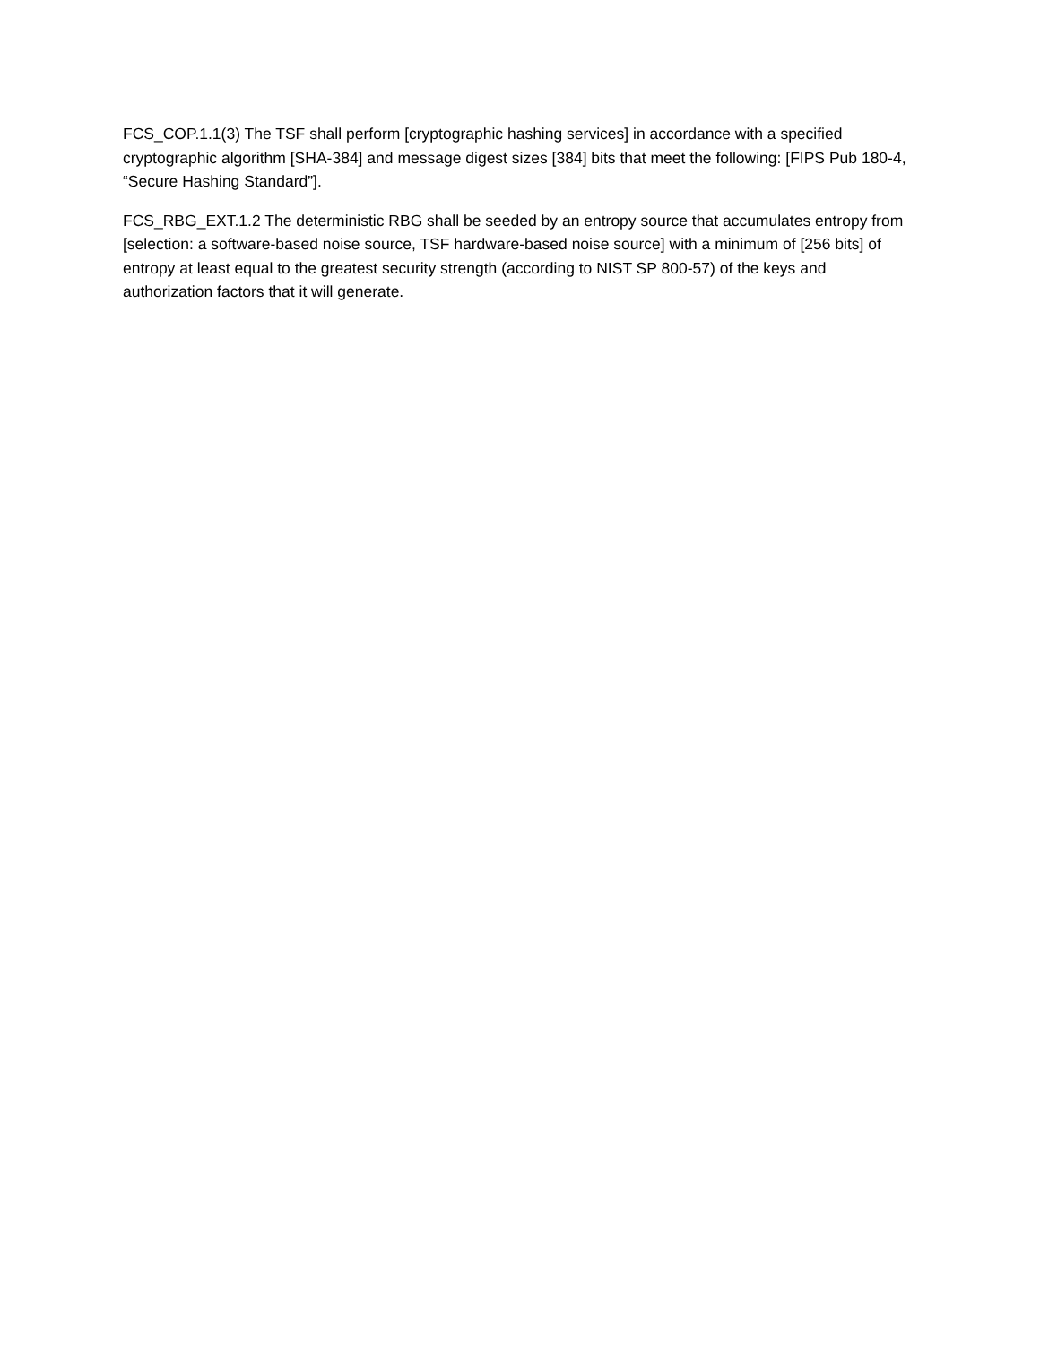FCS_COP.1.1(3) The TSF shall perform [cryptographic hashing services] in accordance with a specified cryptographic algorithm [SHA-384] and message digest sizes [384] bits that meet the following: [FIPS Pub 180-4, “Secure Hashing Standard”].
FCS_RBG_EXT.1.2 The deterministic RBG shall be seeded by an entropy source that accumulates entropy from [selection: a software-based noise source, TSF hardware-based noise source] with a minimum of [256 bits] of entropy at least equal to the greatest security strength (according to NIST SP 800-57) of the keys and authorization factors that it will generate.